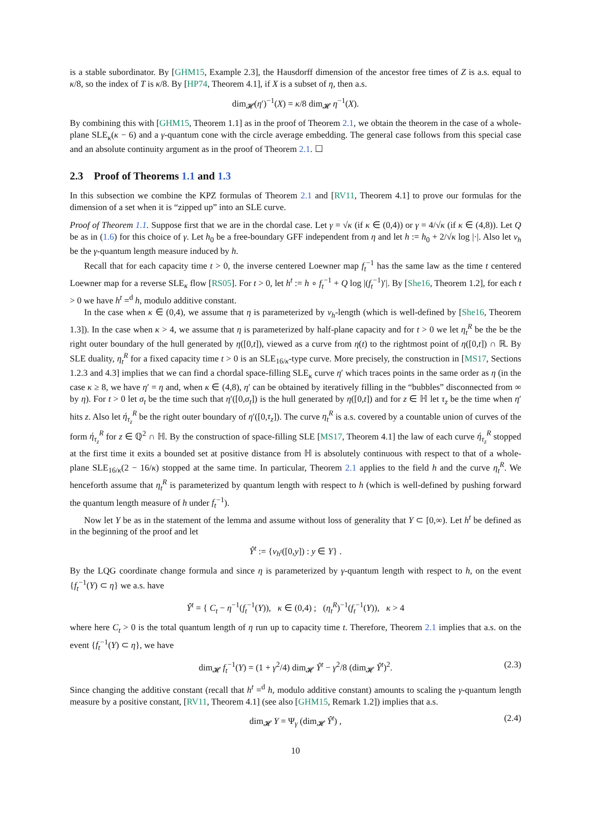is a stable subordinator. By [GHM15, Example 2.3], the Hausdorff dimension of the ancestor free times of Z is a.s. equal to κ/8, so the index of T is κ/8. By [HP74, Theorem 4.1], if X is a subset of η, then a.s.
dim<sub>𝓗</sub>(η′)<sup>−1</sup>(X) = κ/8 dim<sub>𝓗</sub> η<sup>−1</sup>(X).
By combining this with [GHM15, Theorem 1.1] as in the proof of Theorem 2.1, we obtain the theorem in the case of a whole-plane SLE<sub>κ</sub>(κ − 6) and a γ-quantum cone with the circle average embedding. The general case follows from this special case and an absolute continuity argument as in the proof of Theorem 2.1. ☐
2.3 Proof of Theorems 1.1 and 1.3
In this subsection we combine the KPZ formulas of Theorem 2.1 and [RV11, Theorem 4.1] to prove our formulas for the dimension of a set when it is “zipped up” into an SLE curve.
Proof of Theorem 1.1. Suppose first that we are in the chordal case. Let γ = √κ (if κ ∈ (0,4)) or γ = 4/√κ (if κ ∈ (4,8)). Let Q be as in (1.6) for this choice of γ. Let h<sub>0</sub> be a free-boundary GFF independent from η and let h := h<sub>0</sub> + 2/√κ log |·|. Also let ν<sub>h</sub> be the γ-quantum length measure induced by h.
Recall that for each capacity time t > 0, the inverse centered Loewner map f<sub>t</sub><sup>−1</sup> has the same law as the time t centered Loewner map for a reverse SLE<sub>κ</sub> flow [RS05]. For t > 0, let h<sup>t</sup> := h ∘ f<sub>t</sub><sup>−1</sup> + Q log |(f<sub>t</sub><sup>−1</sup>)′|. By [She16, Theorem 1.2], for each t > 0 we have h<sup>t</sup> =<sup>d</sup> h, modulo additive constant.
In the case when κ ∈ (0,4), we assume that η is parameterized by ν<sub>h</sub>-length (which is well-defined by [She16, Theorem 1.3]). In the case when κ > 4, we assume that η is parameterized by half-plane capacity and for t > 0 we let η<sub>t</sub><sup>R</sup> be the be the right outer boundary of the hull generated by η([0,t]), viewed as a curve from η(t) to the rightmost point of η([0,t]) ∩ ℝ. By SLE duality, η<sub>t</sub><sup>R</sup> for a fixed capacity time t > 0 is an SLE<sub>16/κ</sub>-type curve. More precisely, the construction in [MS17, Sections 1.2.3 and 4.3] implies that we can find a chordal space-filling SLE<sub>κ</sub> curve η′ which traces points in the same order as η (in the case κ ≥ 8, we have η′ = η and, when κ ∈ (4,8), η′ can be obtained by iteratively filling in the “bubbles” disconnected from ∞ by η). For t > 0 let σ<sub>t</sub> be the time such that η′([0,σ<sub>t</sub>]) is the hull generated by η([0,t]) and for z ∈ ℍ let τ<sub>z</sub> be the time when η′ hits z. Also let ή<sub>τ<sub>z</sub></sub><sup>R</sup> be the right outer boundary of η′([0,τ<sub>z</sub>]). The curve η<sub>t</sub><sup>R</sup> is a.s. covered by a countable union of curves of the form ή<sub>τ<sub>z</sub></sub><sup>R</sup> for z ∈ ℚ<sup>2</sup> ∩ ℍ. By the construction of space-filling SLE [MS17, Theorem 4.1] the law of each curve ή<sub>τ<sub>z</sub></sub><sup>R</sup> stopped at the first time it exits a bounded set at positive distance from ℍ is absolutely continuous with respect to that of a whole-plane SLE<sub>16/κ</sub>(2 − 16/κ) stopped at the same time. In particular, Theorem 2.1 applies to the field h and the curve η<sub>t</sub><sup>R</sup>. We henceforth assume that η<sub>t</sub><sup>R</sup> is parameterized by quantum length with respect to h (which is well-defined by pushing forward the quantum length measure of h under f<sub>t</sub><sup>−1</sup>).
Now let Y be as in the statement of the lemma and assume without loss of generality that Y ⊂ [0,∞). Let h<sup>t</sup> be defined as in the beginning of the proof and let
Ŷ<sup>t</sup> := {ν<sub>h<sup>t</sup></sub>([0,y]) : y ∈ Y} .
By the LQG coordinate change formula and since η is parameterized by γ-quantum length with respect to h, on the event {f<sub>t</sub><sup>−1</sup>(Y) ⊂ η} we a.s. have
Ŷ<sup>t</sup> = { C<sub>t</sub> − η<sup>−1</sup>(f<sub>t</sub><sup>−1</sup>(Y)), κ ∈ (0,4) ; (η<sub>t</sub><sup>R</sup>)<sup>−1</sup>(f<sub>t</sub><sup>−1</sup>(Y)), κ > 4
where here C<sub>t</sub> > 0 is the total quantum length of η run up to capacity time t. Therefore, Theorem 2.1 implies that a.s. on the event {f<sub>t</sub><sup>−1</sup>(Y) ⊂ η}, we have
dim<sub>𝓗</sub> f<sub>t</sub><sup>−1</sup>(Y) = (1 + γ<sup>2</sup>/4) dim<sub>𝓗</sub> Ŷ<sup>t</sup> − γ<sup>2</sup>/8 (dim<sub>𝓗</sub> Ŷ<sup>t</sup>)<sup>2</sup>. (2.3)
Since changing the additive constant (recall that h<sup>t</sup> =<sup>d</sup> h, modulo additive constant) amounts to scaling the γ-quantum length measure by a positive constant, [RV11, Theorem 4.1] (see also [GHM15, Remark 1.2]) implies that a.s.
dim<sub>𝓗</sub> Y = Ψ<sub>γ</sub> (dim<sub>𝓗</sub> Ŷ<sup>t</sup>) , (2.4)
10